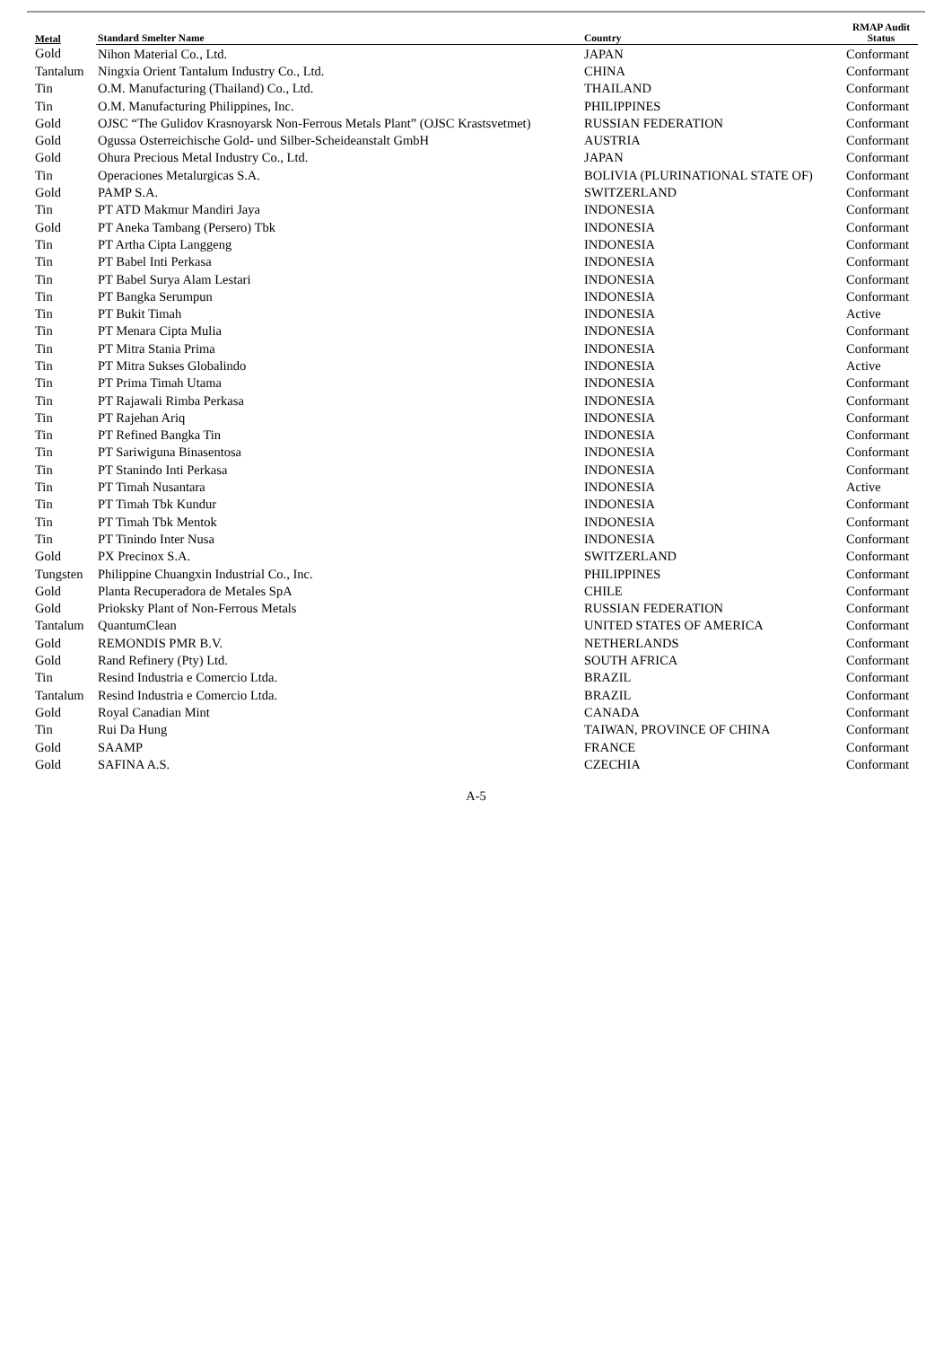| Metal | Standard Smelter Name | Country | RMAP Audit Status |
| --- | --- | --- | --- |
| Gold | Nihon Material Co., Ltd. | JAPAN | Conformant |
| Tantalum | Ningxia Orient Tantalum Industry Co., Ltd. | CHINA | Conformant |
| Tin | O.M. Manufacturing (Thailand) Co., Ltd. | THAILAND | Conformant |
| Tin | O.M. Manufacturing Philippines, Inc. | PHILIPPINES | Conformant |
| Gold | OJSC “The Gulidov Krasnoyarsk Non-Ferrous Metals Plant” (OJSC Krastsvetmet) | RUSSIAN FEDERATION | Conformant |
| Gold | Ogussa Osterreichische Gold- und Silber-Scheideanstalt GmbH | AUSTRIA | Conformant |
| Gold | Ohura Precious Metal Industry Co., Ltd. | JAPAN | Conformant |
| Tin | Operaciones Metalurgicas S.A. | BOLIVIA (PLURINATIONAL STATE OF) | Conformant |
| Gold | PAMP S.A. | SWITZERLAND | Conformant |
| Tin | PT ATD Makmur Mandiri Jaya | INDONESIA | Conformant |
| Gold | PT Aneka Tambang (Persero) Tbk | INDONESIA | Conformant |
| Tin | PT Artha Cipta Langgeng | INDONESIA | Conformant |
| Tin | PT Babel Inti Perkasa | INDONESIA | Conformant |
| Tin | PT Babel Surya Alam Lestari | INDONESIA | Conformant |
| Tin | PT Bangka Serumpun | INDONESIA | Conformant |
| Tin | PT Bukit Timah | INDONESIA | Active |
| Tin | PT Menara Cipta Mulia | INDONESIA | Conformant |
| Tin | PT Mitra Stania Prima | INDONESIA | Conformant |
| Tin | PT Mitra Sukses Globalindo | INDONESIA | Active |
| Tin | PT Prima Timah Utama | INDONESIA | Conformant |
| Tin | PT Rajawali Rimba Perkasa | INDONESIA | Conformant |
| Tin | PT Rajehan Ariq | INDONESIA | Conformant |
| Tin | PT Refined Bangka Tin | INDONESIA | Conformant |
| Tin | PT Sariwiguna Binasentosa | INDONESIA | Conformant |
| Tin | PT Stanindo Inti Perkasa | INDONESIA | Conformant |
| Tin | PT Timah Nusantara | INDONESIA | Active |
| Tin | PT Timah Tbk Kundur | INDONESIA | Conformant |
| Tin | PT Timah Tbk Mentok | INDONESIA | Conformant |
| Tin | PT Tinindo Inter Nusa | INDONESIA | Conformant |
| Gold | PX Precinox S.A. | SWITZERLAND | Conformant |
| Tungsten | Philippine Chuangxin Industrial Co., Inc. | PHILIPPINES | Conformant |
| Gold | Planta Recuperadora de Metales SpA | CHILE | Conformant |
| Gold | Prioksky Plant of Non-Ferrous Metals | RUSSIAN FEDERATION | Conformant |
| Tantalum | QuantumClean | UNITED STATES OF AMERICA | Conformant |
| Gold | REMONDIS PMR B.V. | NETHERLANDS | Conformant |
| Gold | Rand Refinery (Pty) Ltd. | SOUTH AFRICA | Conformant |
| Tin | Resind Industria e Comercio Ltda. | BRAZIL | Conformant |
| Tantalum | Resind Industria e Comercio Ltda. | BRAZIL | Conformant |
| Gold | Royal Canadian Mint | CANADA | Conformant |
| Tin | Rui Da Hung | TAIWAN, PROVINCE OF CHINA | Conformant |
| Gold | SAAMP | FRANCE | Conformant |
| Gold | SAFINA A.S. | CZECHIA | Conformant |
A-5